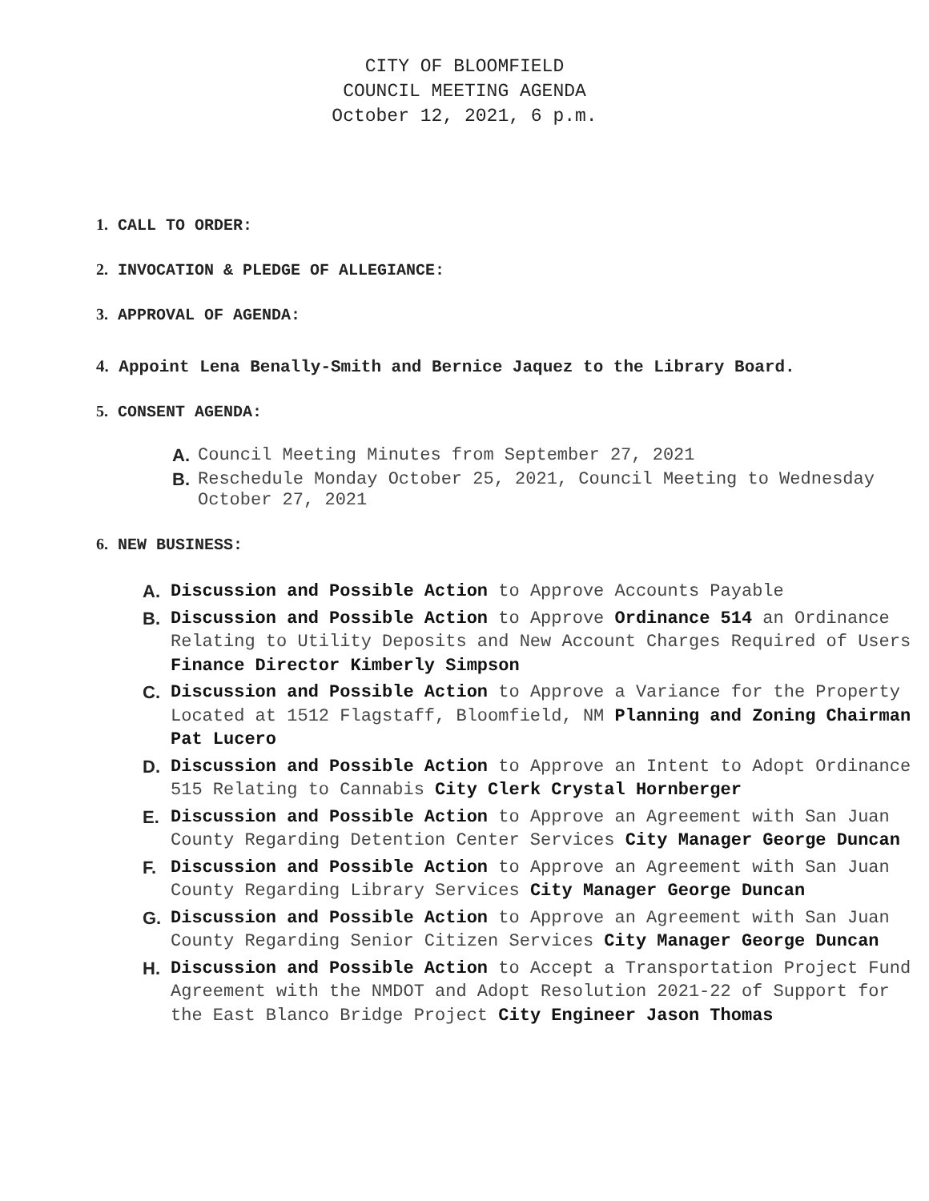CITY OF BLOOMFIELD
COUNCIL MEETING AGENDA
October 12, 2021, 6 p.m.
1. CALL TO ORDER:
2. INVOCATION & PLEDGE OF ALLEGIANCE:
3. APPROVAL OF AGENDA:
4. Appoint Lena Benally-Smith and Bernice Jaquez to the Library Board.
5. CONSENT AGENDA:
A. Council Meeting Minutes from September 27, 2021
B. Reschedule Monday October 25, 2021, Council Meeting to Wednesday October 27, 2021
6. NEW BUSINESS:
A. Discussion and Possible Action to Approve Accounts Payable
B. Discussion and Possible Action to Approve Ordinance 514 an Ordinance Relating to Utility Deposits and New Account Charges Required of Users Finance Director Kimberly Simpson
C. Discussion and Possible Action to Approve a Variance for the Property Located at 1512 Flagstaff, Bloomfield, NM Planning and Zoning Chairman Pat Lucero
D. Discussion and Possible Action to Approve an Intent to Adopt Ordinance 515 Relating to Cannabis City Clerk Crystal Hornberger
E. Discussion and Possible Action to Approve an Agreement with San Juan County Regarding Detention Center Services City Manager George Duncan
F. Discussion and Possible Action to Approve an Agreement with San Juan County Regarding Library Services City Manager George Duncan
G. Discussion and Possible Action to Approve an Agreement with San Juan County Regarding Senior Citizen Services City Manager George Duncan
H. Discussion and Possible Action to Accept a Transportation Project Fund Agreement with the NMDOT and Adopt Resolution 2021-22 of Support for the East Blanco Bridge Project City Engineer Jason Thomas